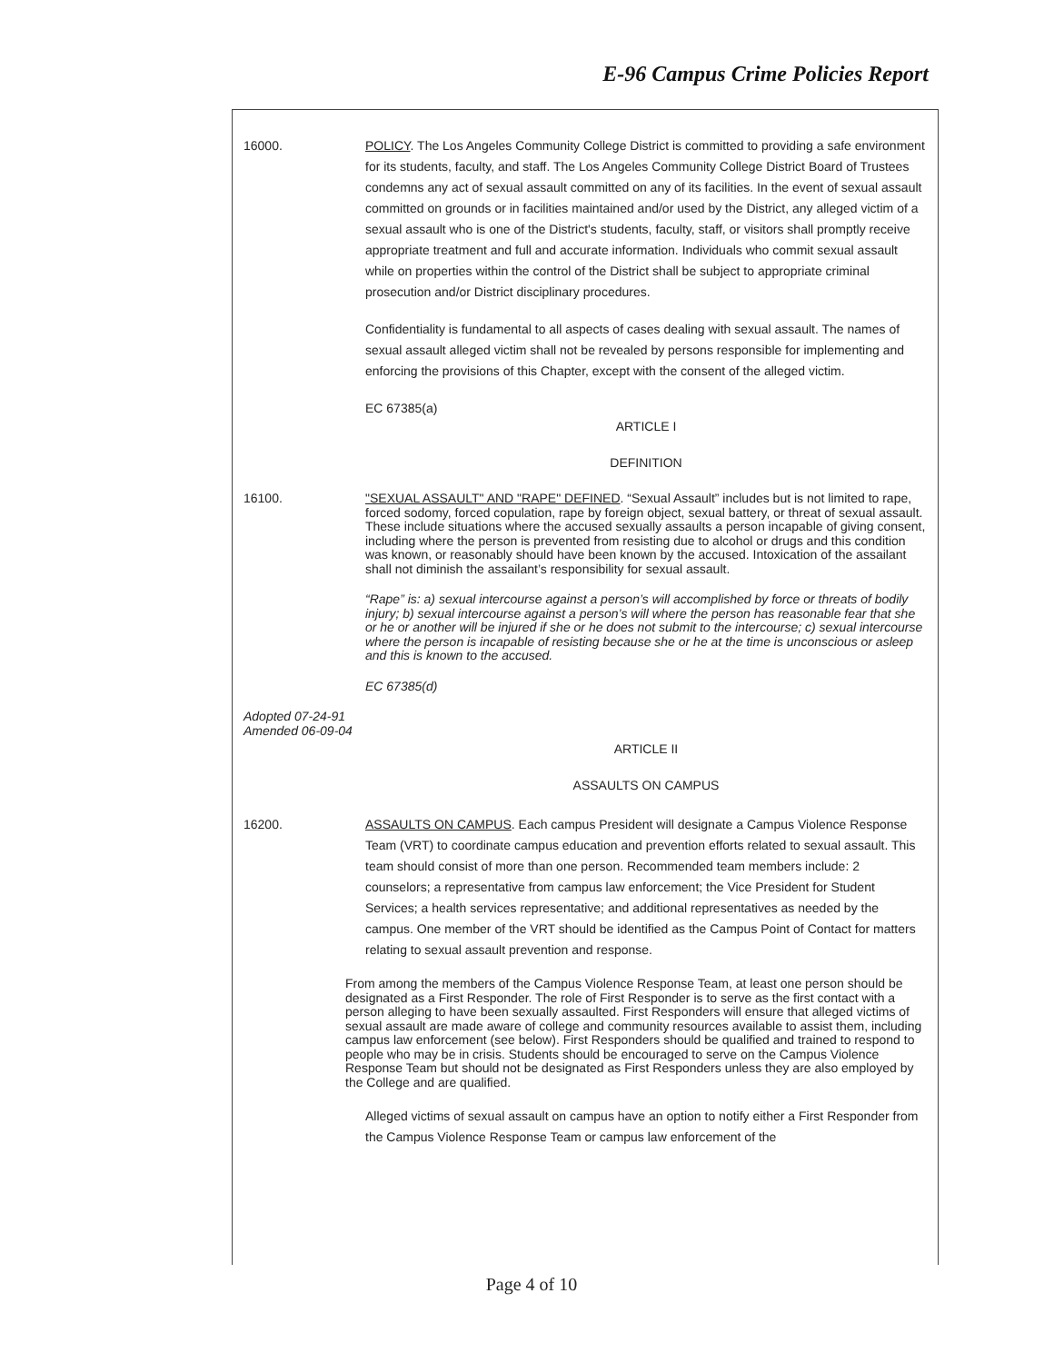E-96 Campus Crime Policies Report
16000. POLICY. The Los Angeles Community College District is committed to providing a safe environment for its students, faculty, and staff. The Los Angeles Community College District Board of Trustees condemns any act of sexual assault committed on any of its facilities. In the event of sexual assault committed on grounds or in facilities maintained and/or used by the District, any alleged victim of a sexual assault who is one of the District's students, faculty, staff, or visitors shall promptly receive appropriate treatment and full and accurate information. Individuals who commit sexual assault while on properties within the control of the District shall be subject to appropriate criminal prosecution and/or District disciplinary procedures.
Confidentiality is fundamental to all aspects of cases dealing with sexual assault. The names of sexual assault alleged victim shall not be revealed by persons responsible for implementing and enforcing the provisions of this Chapter, except with the consent of the alleged victim.
EC 67385(a)
ARTICLE I
DEFINITION
16100. "SEXUAL ASSAULT" AND "RAPE" DEFINED. “Sexual Assault” includes but is not limited to rape, forced sodomy, forced copulation, rape by foreign object, sexual battery, or threat of sexual assault. These include situations where the accused sexually assaults a person incapable of giving consent, including where the person is prevented from resisting due to alcohol or drugs and this condition was known, or reasonably should have been known by the accused. Intoxication of the assailant shall not diminish the assailant’s responsibility for sexual assault.
“Rape” is: a) sexual intercourse against a person’s will accomplished by force or threats of bodily injury; b) sexual intercourse against a person’s will where the person has reasonable fear that she or he or another will be injured if she or he does not submit to the intercourse; c) sexual intercourse where the person is incapable of resisting because she or he at the time is unconscious or asleep and this is known to the accused.
EC 67385(d)
Adopted 07-24-91
Amended 06-09-04
ARTICLE II
ASSAULTS ON CAMPUS
16200. ASSAULTS ON CAMPUS. Each campus President will designate a Campus Violence Response Team (VRT) to coordinate campus education and prevention efforts related to sexual assault. This team should consist of more than one person. Recommended team members include: 2 counselors; a representative from campus law enforcement; the Vice President for Student Services; a health services representative; and additional representatives as needed by the campus. One member of the VRT should be identified as the Campus Point of Contact for matters relating to sexual assault prevention and response.
From among the members of the Campus Violence Response Team, at least one person should be designated as a First Responder. The role of First Responder is to serve as the first contact with a person alleging to have been sexually assaulted. First Responders will ensure that alleged victims of sexual assault are made aware of college and community resources available to assist them, including campus law enforcement (see below). First Responders should be qualified and trained to respond to people who may be in crisis. Students should be encouraged to serve on the Campus Violence Response Team but should not be designated as First Responders unless they are also employed by the College and are qualified.
Alleged victims of sexual assault on campus have an option to notify either a First Responder from the Campus Violence Response Team or campus law enforcement of the
Page 4 of 10